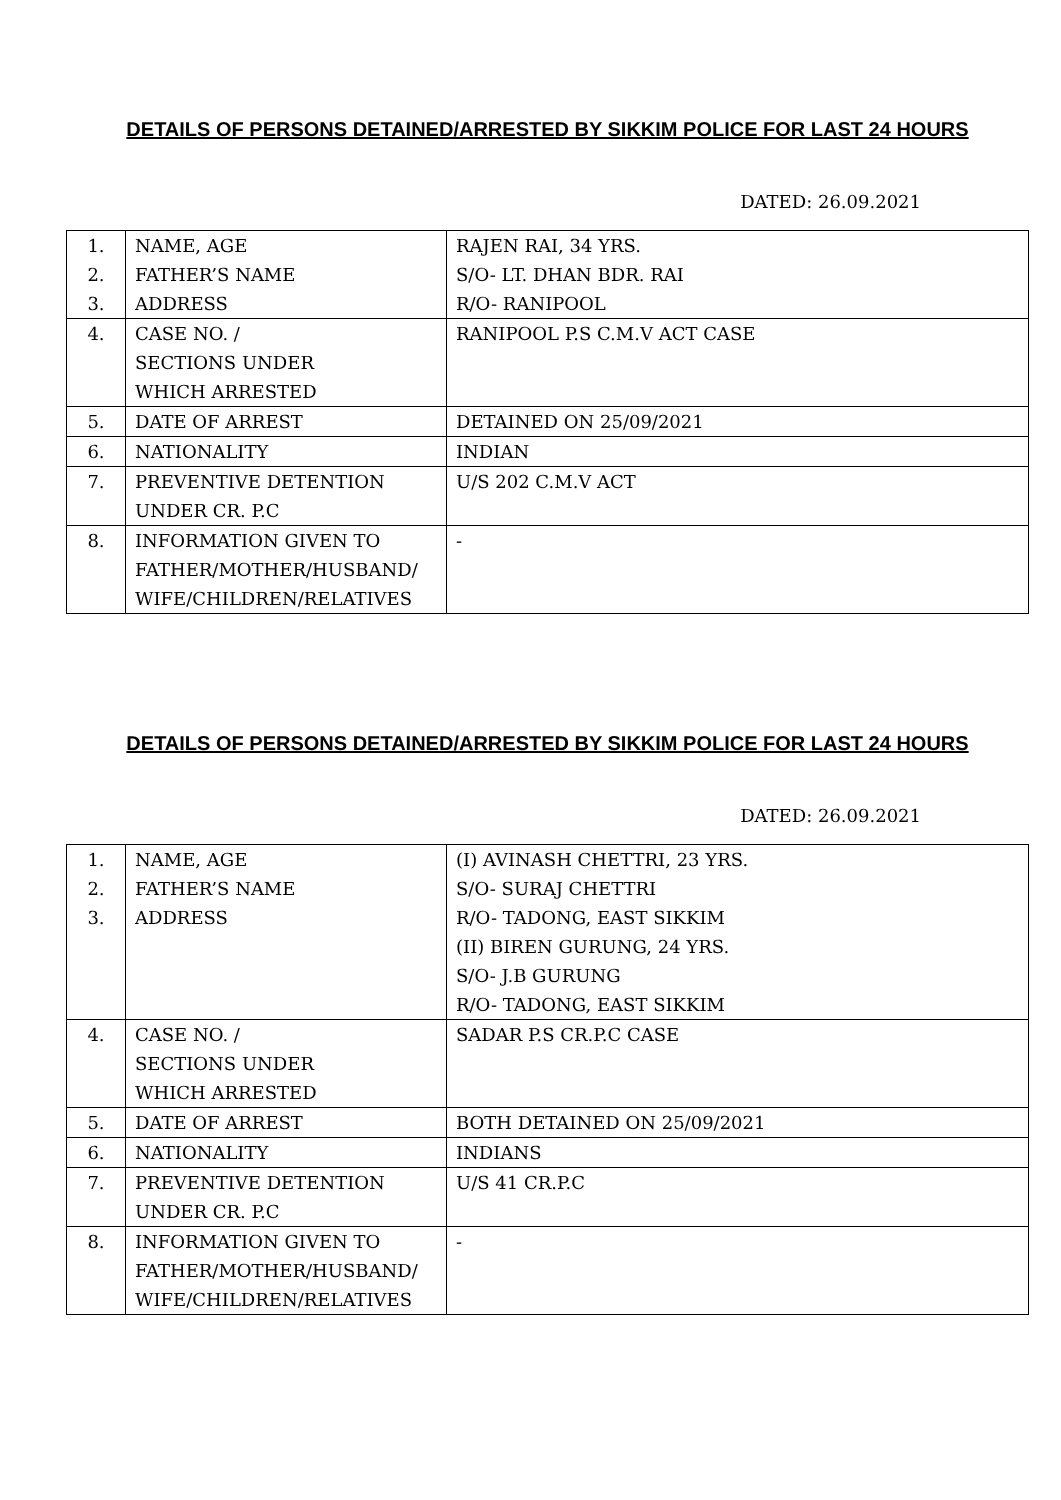DETAILS OF PERSONS DETAINED/ARRESTED BY SIKKIM POLICE FOR LAST 24 HOURS
DATED: 26.09.2021
| 1. 2. 3. | NAME, AGE FATHER’S NAME ADDRESS | RAJEN RAI, 34 YRS. S/O- LT. DHAN BDR. RAI R/O- RANIPOOL |
| 4. | CASE NO. / SECTIONS UNDER WHICH ARRESTED | RANIPOOL P.S C.M.V ACT CASE |
| 5. | DATE OF ARREST | DETAINED ON 25/09/2021 |
| 6. | NATIONALITY | INDIAN |
| 7. | PREVENTIVE DETENTION UNDER CR. P.C | U/S 202 C.M.V ACT |
| 8. | INFORMATION GIVEN TO FATHER/MOTHER/HUSBAND/ WIFE/CHILDREN/RELATIVES | - |
DETAILS OF PERSONS DETAINED/ARRESTED BY SIKKIM POLICE FOR LAST 24 HOURS
DATED: 26.09.2021
| 1. 2. 3. | NAME, AGE FATHER’S NAME ADDRESS | (I) AVINASH CHETTRI, 23 YRS. S/O- SURAJ CHETTRI R/O- TADONG, EAST SIKKIM (II) BIREN GURUNG, 24 YRS. S/O- J.B GURUNG R/O- TADONG, EAST SIKKIM |
| 4. | CASE NO. / SECTIONS UNDER WHICH ARRESTED | SADAR P.S CR.P.C CASE |
| 5. | DATE OF ARREST | BOTH DETAINED ON 25/09/2021 |
| 6. | NATIONALITY | INDIANS |
| 7. | PREVENTIVE DETENTION UNDER CR. P.C | U/S 41 CR.P.C |
| 8. | INFORMATION GIVEN TO FATHER/MOTHER/HUSBAND/ WIFE/CHILDREN/RELATIVES | - |